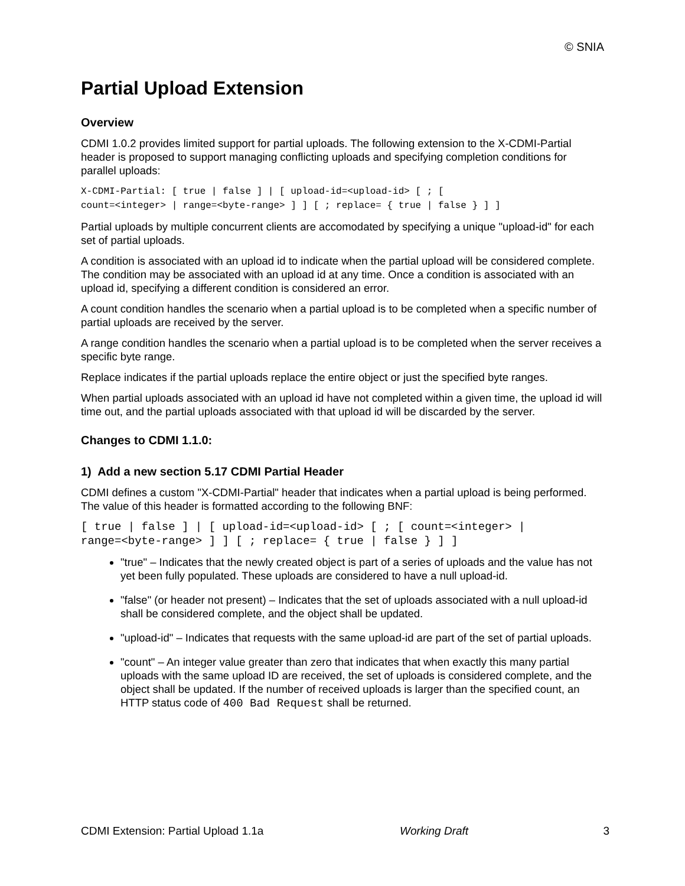© SNIA
Partial Upload Extension
Overview
CDMI 1.0.2 provides limited support for partial uploads. The following extension to the X-CDMI-Partial header is proposed to support managing conflicting uploads and specifying completion conditions for parallel uploads:
X-CDMI-Partial: [ true | false ] | [ upload-id=<upload-id> [ ; [
count=<integer> | range=<byte-range> ] ] [ ; replace= { true | false } ] ]
Partial uploads by multiple concurrent clients are accomodated by specifying a unique "upload-id" for each set of partial uploads.
A condition is associated with an upload id to indicate when the partial upload will be considered complete. The condition may be associated with an upload id at any time. Once a condition is associated with an upload id, specifying a different condition is considered an error.
A count condition handles the scenario when a partial upload is to be completed when a specific number of partial uploads are received by the server.
A range condition handles the scenario when a partial upload is to be completed when the server receives a specific byte range.
Replace indicates if the partial uploads replace the entire object or just the specified byte ranges.
When partial uploads associated with an upload id have not completed within a given time, the upload id will time out, and the partial uploads associated with that upload id will be discarded by the server.
Changes to CDMI 1.1.0:
1) Add a new section 5.17 CDMI Partial Header
CDMI defines a custom "X-CDMI-Partial" header that indicates when a partial upload is being performed. The value of this header is formatted according to the following BNF:
[ true | false ] | [ upload-id=<upload-id> [ ; [ count=<integer> |
range=<byte-range> ] ] [ ; replace= { true | false } ] ]
"true" – Indicates that the newly created object is part of a series of uploads and the value has not yet been fully populated. These uploads are considered to have a null upload-id.
"false" (or header not present) – Indicates that the set of uploads associated with a null upload-id shall be considered complete, and the object shall be updated.
"upload-id" – Indicates that requests with the same upload-id are part of the set of partial uploads.
"count" – An integer value greater than zero that indicates that when exactly this many partial uploads with the same upload ID are received, the set of uploads is considered complete, and the object shall be updated. If the number of received uploads is larger than the specified count, an HTTP status code of 400 Bad Request shall be returned.
CDMI Extension: Partial Upload 1.1a Working Draft 3